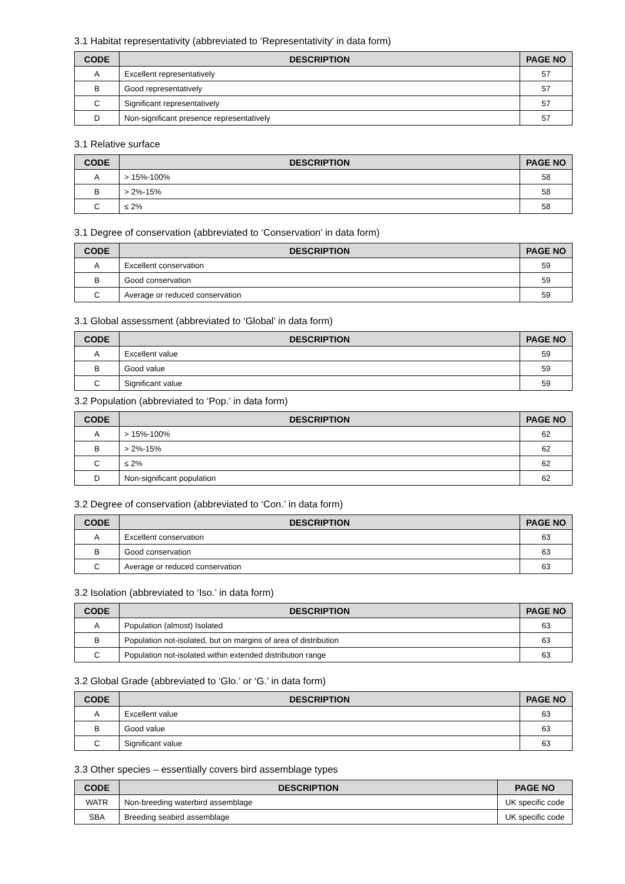3.1 Habitat representativity (abbreviated to ‘Representativity’ in data form)
| CODE | DESCRIPTION | PAGE NO |
| --- | --- | --- |
| A | Excellent representatively | 57 |
| B | Good representatively | 57 |
| C | Significant representatively | 57 |
| D | Non-significant presence representatively | 57 |
3.1 Relative surface
| CODE | DESCRIPTION | PAGE NO |
| --- | --- | --- |
| A | > 15%-100% | 58 |
| B | > 2%-15% | 58 |
| C | ≤ 2% | 58 |
3.1 Degree of conservation (abbreviated to ‘Conservation’ in data form)
| CODE | DESCRIPTION | PAGE NO |
| --- | --- | --- |
| A | Excellent conservation | 59 |
| B | Good conservation | 59 |
| C | Average or reduced conservation | 59 |
3.1 Global assessment (abbreviated to ‘Global’ in data form)
| CODE | DESCRIPTION | PAGE NO |
| --- | --- | --- |
| A | Excellent value | 59 |
| B | Good value | 59 |
| C | Significant value | 59 |
3.2 Population (abbreviated to ‘Pop.’ in data form)
| CODE | DESCRIPTION | PAGE NO |
| --- | --- | --- |
| A | > 15%-100% | 62 |
| B | > 2%-15% | 62 |
| C | ≤ 2% | 62 |
| D | Non-significant population | 62 |
3.2 Degree of conservation (abbreviated to ‘Con.’ in data form)
| CODE | DESCRIPTION | PAGE NO |
| --- | --- | --- |
| A | Excellent conservation | 63 |
| B | Good conservation | 63 |
| C | Average or reduced conservation | 63 |
3.2 Isolation (abbreviated to ‘Iso.’ in data form)
| CODE | DESCRIPTION | PAGE NO |
| --- | --- | --- |
| A | Population (almost) Isolated | 63 |
| B | Population not-isolated, but on margins of area of distribution | 63 |
| C | Population not-isolated within extended distribution range | 63 |
3.2 Global Grade (abbreviated to ‘Glo.’ or ‘G.’ in data form)
| CODE | DESCRIPTION | PAGE NO |
| --- | --- | --- |
| A | Excellent value | 63 |
| B | Good value | 63 |
| C | Significant value | 63 |
3.3 Other species – essentially covers bird assemblage types
| CODE | DESCRIPTION | PAGE NO |
| --- | --- | --- |
| WATR | Non-breeding waterbird assemblage | UK specific code |
| SBA | Breeding seabird assemblage | UK specific code |